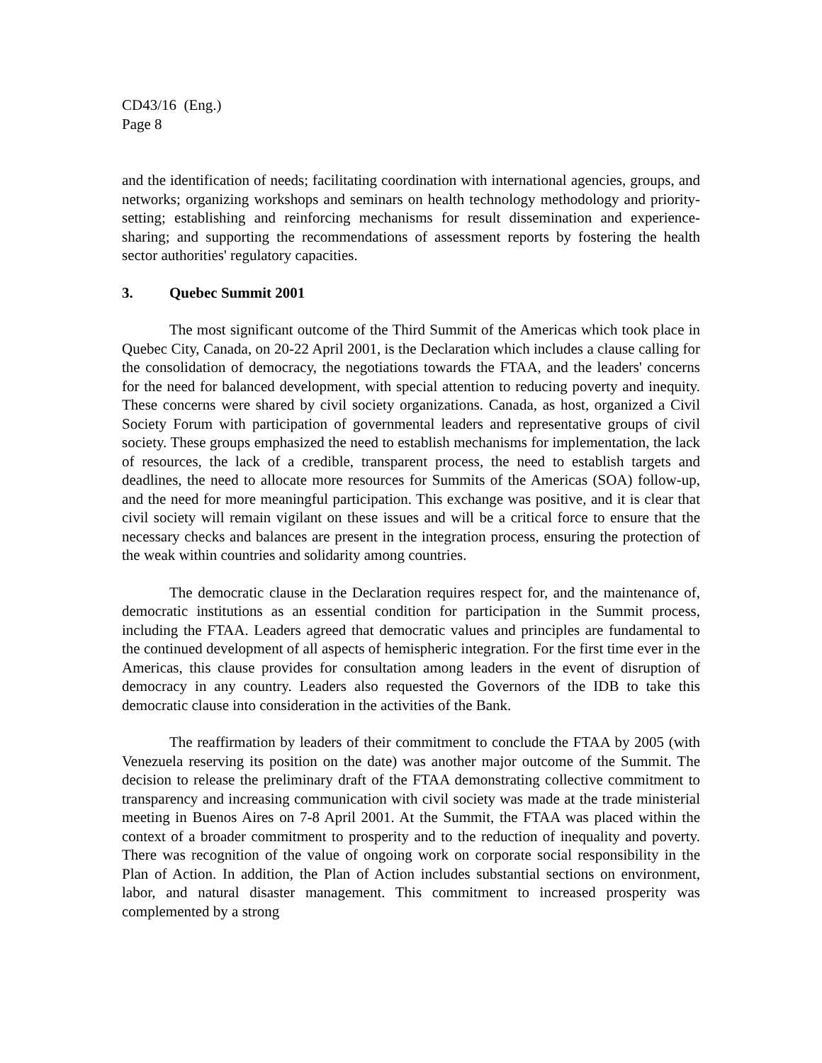CD43/16 (Eng.)
Page 8
and the identification of needs; facilitating coordination with international agencies, groups, and networks; organizing workshops and seminars on health technology methodology and priority-setting; establishing and reinforcing mechanisms for result dissemination and experience-sharing; and supporting the recommendations of assessment reports by fostering the health sector authorities' regulatory capacities.
3. Quebec Summit 2001
The most significant outcome of the Third Summit of the Americas which took place in Quebec City, Canada, on 20-22 April 2001, is the Declaration which includes a clause calling for the consolidation of democracy, the negotiations towards the FTAA, and the leaders' concerns for the need for balanced development, with special attention to reducing poverty and inequity. These concerns were shared by civil society organizations. Canada, as host, organized a Civil Society Forum with participation of governmental leaders and representative groups of civil society. These groups emphasized the need to establish mechanisms for implementation, the lack of resources, the lack of a credible, transparent process, the need to establish targets and deadlines, the need to allocate more resources for Summits of the Americas (SOA) follow-up, and the need for more meaningful participation. This exchange was positive, and it is clear that civil society will remain vigilant on these issues and will be a critical force to ensure that the necessary checks and balances are present in the integration process, ensuring the protection of the weak within countries and solidarity among countries.
The democratic clause in the Declaration requires respect for, and the maintenance of, democratic institutions as an essential condition for participation in the Summit process, including the FTAA. Leaders agreed that democratic values and principles are fundamental to the continued development of all aspects of hemispheric integration. For the first time ever in the Americas, this clause provides for consultation among leaders in the event of disruption of democracy in any country. Leaders also requested the Governors of the IDB to take this democratic clause into consideration in the activities of the Bank.
The reaffirmation by leaders of their commitment to conclude the FTAA by 2005 (with Venezuela reserving its position on the date) was another major outcome of the Summit. The decision to release the preliminary draft of the FTAA demonstrating collective commitment to transparency and increasing communication with civil society was made at the trade ministerial meeting in Buenos Aires on 7-8 April 2001. At the Summit, the FTAA was placed within the context of a broader commitment to prosperity and to the reduction of inequality and poverty. There was recognition of the value of ongoing work on corporate social responsibility in the Plan of Action. In addition, the Plan of Action includes substantial sections on environment, labor, and natural disaster management. This commitment to increased prosperity was complemented by a strong